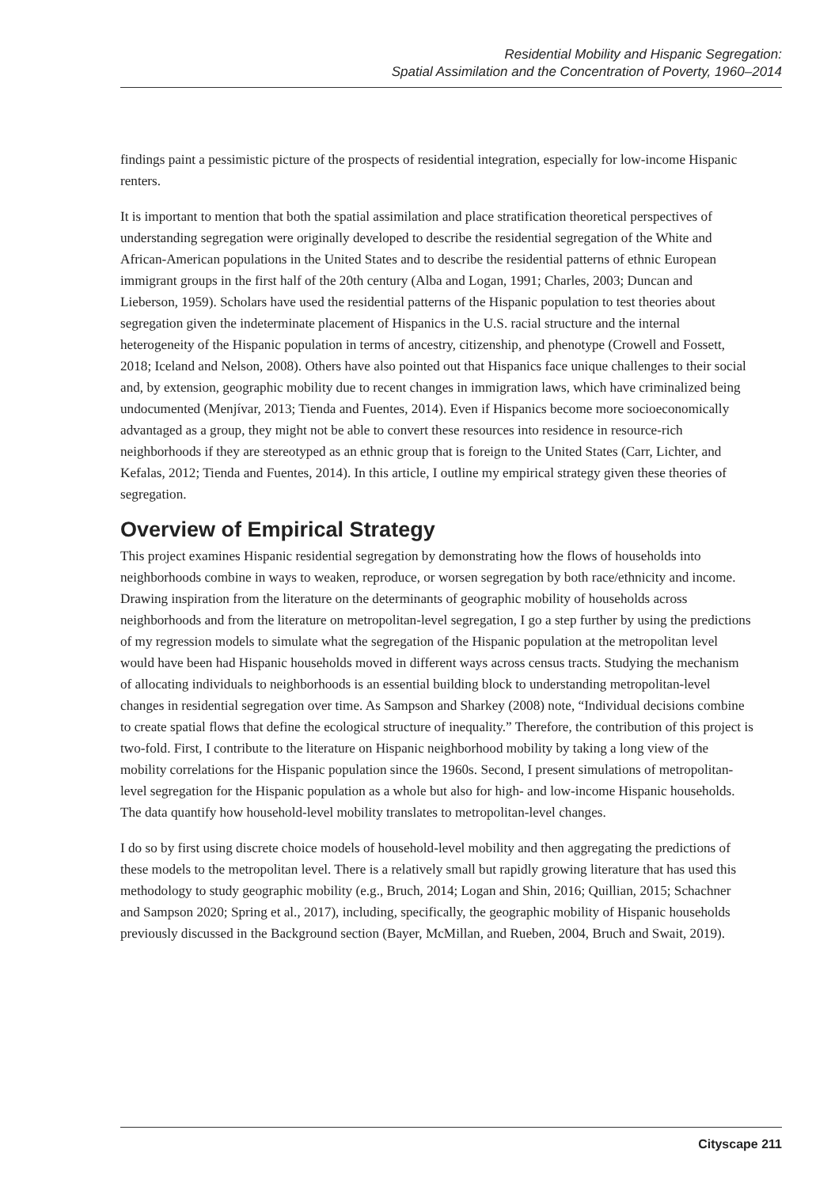Residential Mobility and Hispanic Segregation:
Spatial Assimilation and the Concentration of Poverty, 1960–2014
findings paint a pessimistic picture of the prospects of residential integration, especially for low-income Hispanic renters.
It is important to mention that both the spatial assimilation and place stratification theoretical perspectives of understanding segregation were originally developed to describe the residential segregation of the White and African-American populations in the United States and to describe the residential patterns of ethnic European immigrant groups in the first half of the 20th century (Alba and Logan, 1991; Charles, 2003; Duncan and Lieberson, 1959). Scholars have used the residential patterns of the Hispanic population to test theories about segregation given the indeterminate placement of Hispanics in the U.S. racial structure and the internal heterogeneity of the Hispanic population in terms of ancestry, citizenship, and phenotype (Crowell and Fossett, 2018; Iceland and Nelson, 2008). Others have also pointed out that Hispanics face unique challenges to their social and, by extension, geographic mobility due to recent changes in immigration laws, which have criminalized being undocumented (Menjívar, 2013; Tienda and Fuentes, 2014). Even if Hispanics become more socioeconomically advantaged as a group, they might not be able to convert these resources into residence in resource-rich neighborhoods if they are stereotyped as an ethnic group that is foreign to the United States (Carr, Lichter, and Kefalas, 2012; Tienda and Fuentes, 2014). In this article, I outline my empirical strategy given these theories of segregation.
Overview of Empirical Strategy
This project examines Hispanic residential segregation by demonstrating how the flows of households into neighborhoods combine in ways to weaken, reproduce, or worsen segregation by both race/ethnicity and income. Drawing inspiration from the literature on the determinants of geographic mobility of households across neighborhoods and from the literature on metropolitan-level segregation, I go a step further by using the predictions of my regression models to simulate what the segregation of the Hispanic population at the metropolitan level would have been had Hispanic households moved in different ways across census tracts. Studying the mechanism of allocating individuals to neighborhoods is an essential building block to understanding metropolitan-level changes in residential segregation over time. As Sampson and Sharkey (2008) note, “Individual decisions combine to create spatial flows that define the ecological structure of inequality.” Therefore, the contribution of this project is two-fold. First, I contribute to the literature on Hispanic neighborhood mobility by taking a long view of the mobility correlations for the Hispanic population since the 1960s. Second, I present simulations of metropolitan-level segregation for the Hispanic population as a whole but also for high- and low-income Hispanic households. The data quantify how household-level mobility translates to metropolitan-level changes.
I do so by first using discrete choice models of household-level mobility and then aggregating the predictions of these models to the metropolitan level. There is a relatively small but rapidly growing literature that has used this methodology to study geographic mobility (e.g., Bruch, 2014; Logan and Shin, 2016; Quillian, 2015; Schachner and Sampson 2020; Spring et al., 2017), including, specifically, the geographic mobility of Hispanic households previously discussed in the Background section (Bayer, McMillan, and Rueben, 2004, Bruch and Swait, 2019).
Cityscape 211